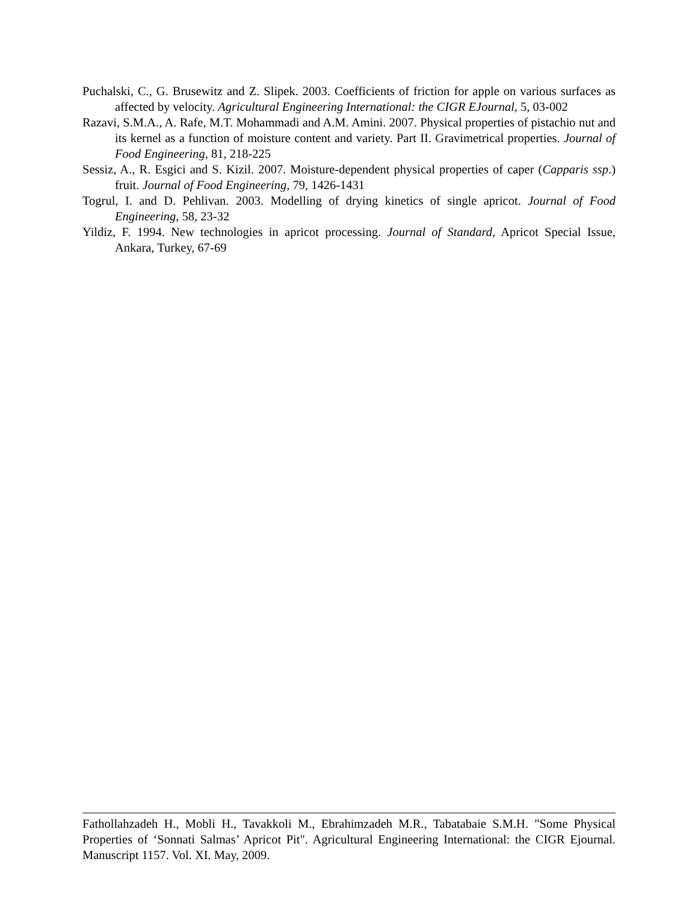Puchalski, C., G. Brusewitz and Z. Slipek. 2003. Coefficients of friction for apple on various surfaces as affected by velocity. Agricultural Engineering International: the CIGR EJournal, 5, 03-002
Razavi, S.M.A., A. Rafe, M.T. Mohammadi and A.M. Amini. 2007. Physical properties of pistachio nut and its kernel as a function of moisture content and variety. Part II. Gravimetrical properties. Journal of Food Engineering, 81, 218-225
Sessiz, A., R. Esgici and S. Kizil. 2007. Moisture-dependent physical properties of caper (Capparis ssp.) fruit. Journal of Food Engineering, 79, 1426-1431
Togrul, I. and D. Pehlivan. 2003. Modelling of drying kinetics of single apricot. Journal of Food Engineering, 58, 23-32
Yildiz, F. 1994. New technologies in apricot processing. Journal of Standard, Apricot Special Issue, Ankara, Turkey, 67-69
Fathollahzadeh H., Mobli H., Tavakkoli M., Ebrahimzadeh M.R., Tabatabaie S.M.H. "Some Physical Properties of ‘Sonnati Salmas’ Apricot Pit". Agricultural Engineering International: the CIGR Ejournal. Manuscript 1157. Vol. XI. May, 2009.